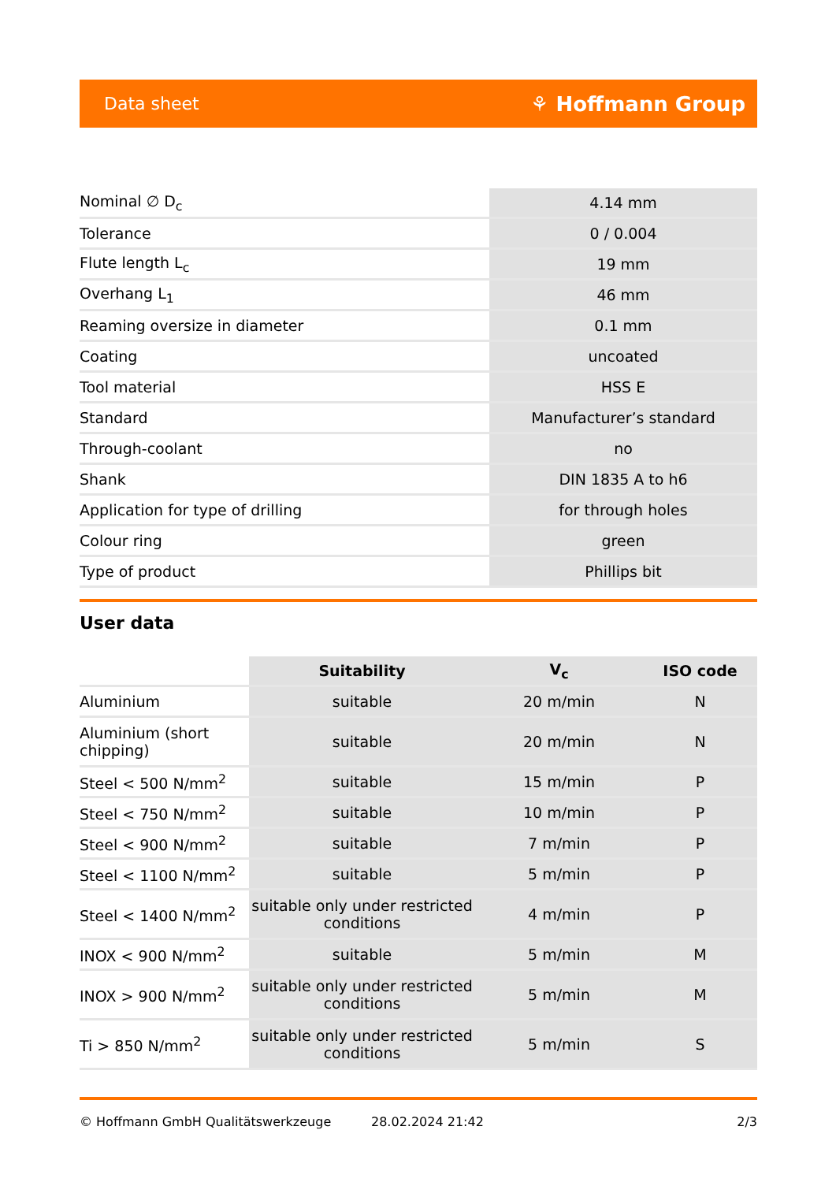Data sheet ⚘ Hoffmann Group
| Nominal ∅ D<sub>c</sub> | 4.14 mm |
| Tolerance | 0 / 0.004 |
| Flute length L<sub>c</sub> | 19 mm |
| Overhang L<sub>1</sub> | 46 mm |
| Reaming oversize in diameter | 0.1 mm |
| Coating | uncoated |
| Tool material | HSS E |
| Standard | Manufacturer’s standard |
| Through-coolant | no |
| Shank | DIN 1835 A to h6 |
| Application for type of drilling | for through holes |
| Colour ring | green |
| Type of product | Phillips bit |
User data
| | Suitability | V<sub>c</sub> | ISO code |
| --- | --- | --- | --- |
| Aluminium | suitable | 20 m/min | N |
| Aluminium (short chipping) | suitable | 20 m/min | N |
| Steel < 500 N/mm<sup>2</sup> | suitable | 15 m/min | P |
| Steel < 750 N/mm<sup>2</sup> | suitable | 10 m/min | P |
| Steel < 900 N/mm<sup>2</sup> | suitable | 7 m/min | P |
| Steel < 1100 N/mm<sup>2</sup> | suitable | 5 m/min | P |
| Steel < 1400 N/mm<sup>2</sup> | suitable only under restricted conditions | 4 m/min | P |
| INOX < 900 N/mm<sup>2</sup> | suitable | 5 m/min | M |
| INOX > 900 N/mm<sup>2</sup> | suitable only under restricted conditions | 5 m/min | M |
| Ti > 850 N/mm<sup>2</sup> | suitable only under restricted conditions | 5 m/min | S |
© Hoffmann GmbH Qualitätswerkzeuge 28.02.2024 21:42 2/3